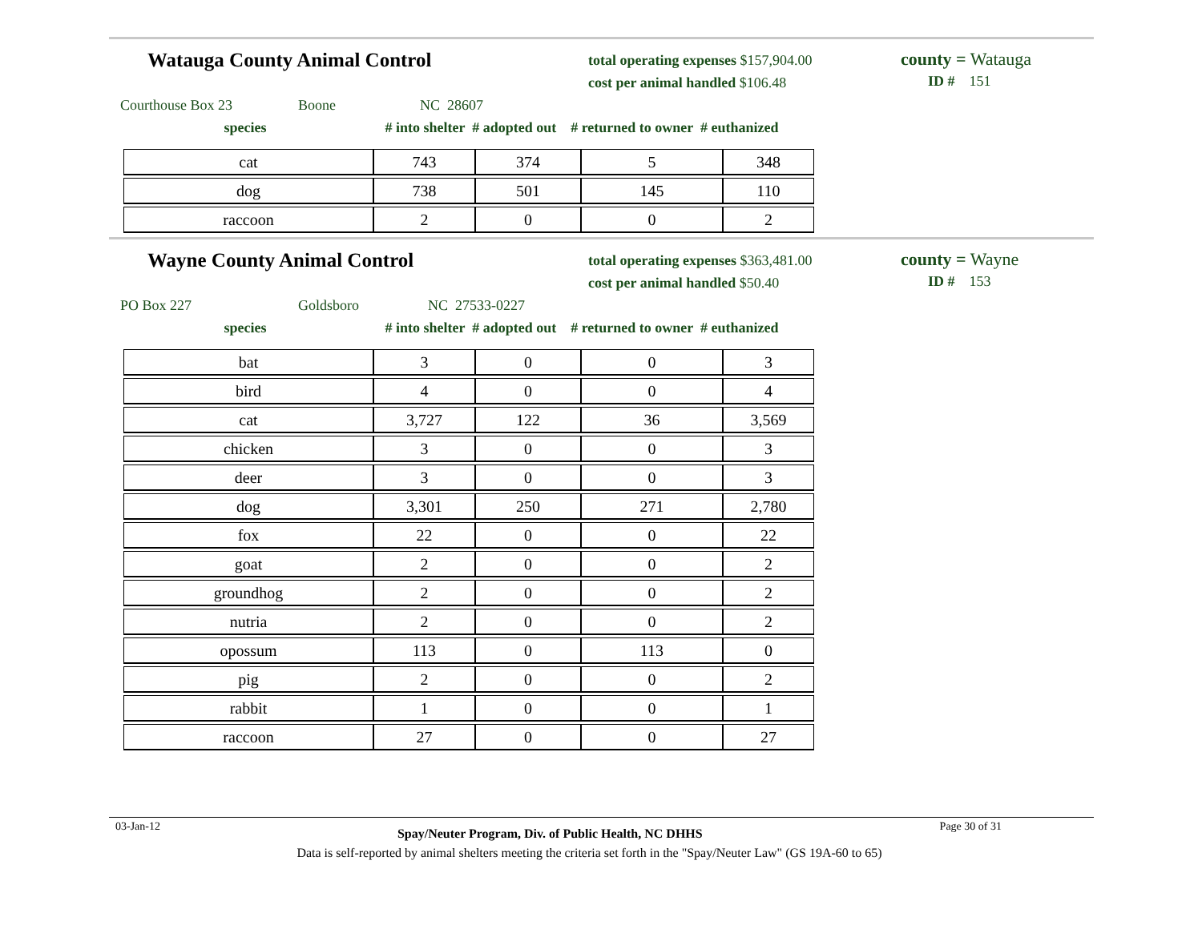Watauga County Animal Control
total operating expenses $157,904.00
cost per animal handled $106.48
county = Watauga
ID # 151
Courthouse Box 23 Boone NC 28607
species # into shelter # adopted out # returned to owner # euthanized
| cat | 743 | 374 | 5 | 348 |
| dog | 738 | 501 | 145 | 110 |
| raccoon | 2 | 0 | 0 | 2 |
Wayne County Animal Control
total operating expenses $363,481.00
cost per animal handled $50.40
county = Wayne
ID # 153
PO Box 227 Goldsboro NC 27533-0227
species # into shelter # adopted out # returned to owner # euthanized
| bat | 3 | 0 | 0 | 3 |
| bird | 4 | 0 | 0 | 4 |
| cat | 3,727 | 122 | 36 | 3,569 |
| chicken | 3 | 0 | 0 | 3 |
| deer | 3 | 0 | 0 | 3 |
| dog | 3,301 | 250 | 271 | 2,780 |
| fox | 22 | 0 | 0 | 22 |
| goat | 2 | 0 | 0 | 2 |
| groundhog | 2 | 0 | 0 | 2 |
| nutria | 2 | 0 | 0 | 2 |
| opossum | 113 | 0 | 113 | 0 |
| pig | 2 | 0 | 0 | 2 |
| rabbit | 1 | 0 | 0 | 1 |
| raccoon | 27 | 0 | 0 | 27 |
03-Jan-12 Spay/Neuter Program, Div. of Public Health, NC DHHS Page 30 of 31
Data is self-reported by animal shelters meeting the criteria set forth in the "Spay/Neuter Law" (GS 19A-60 to 65)